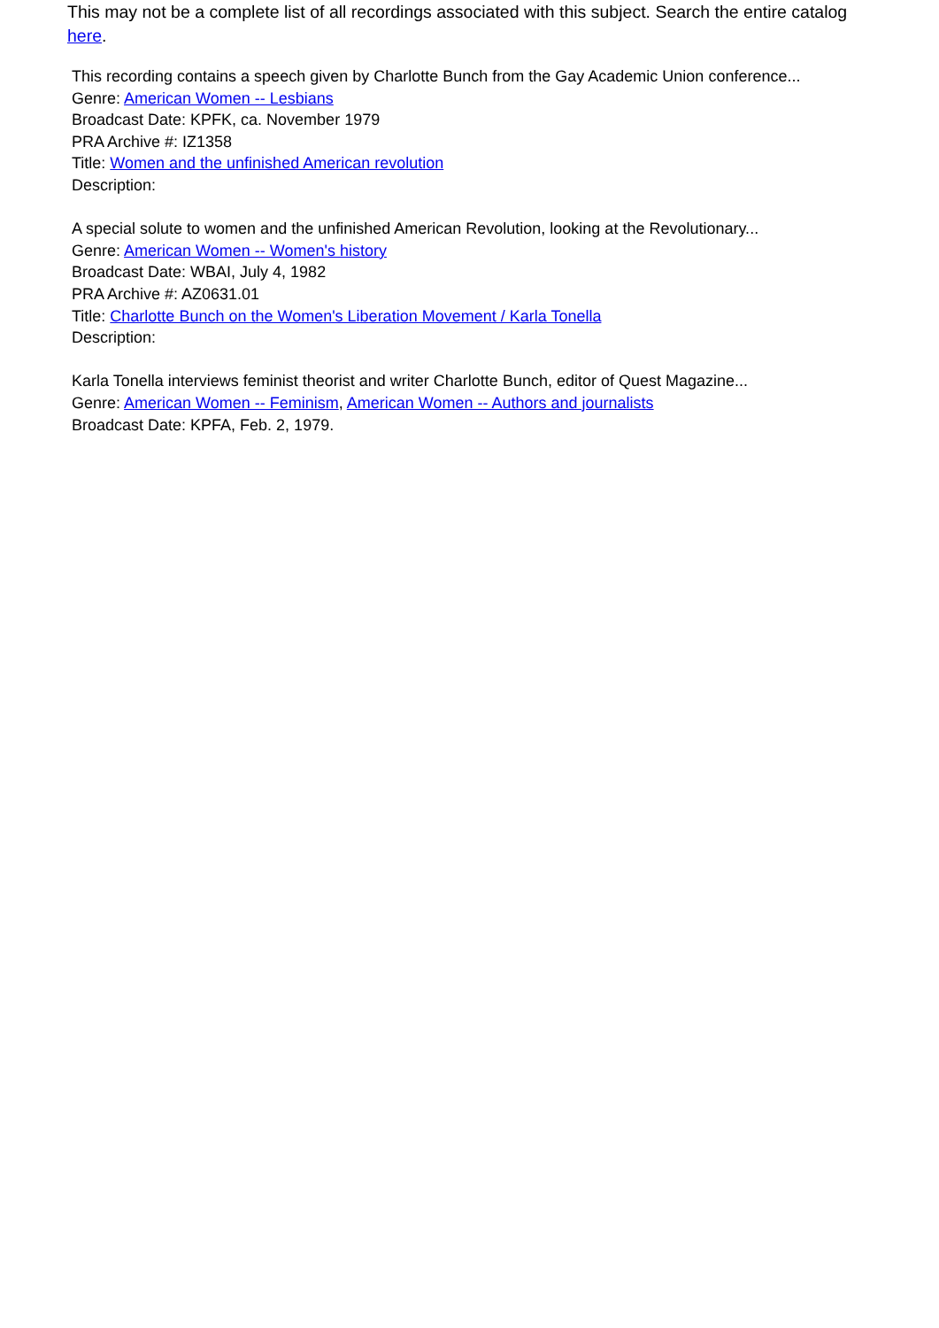This may not be a complete list of all recordings associated with this subject. Search the entire catalog here.
This recording contains a speech given by Charlotte Bunch from the Gay Academic Union conference...
Genre: American Women -- Lesbians
Broadcast Date: KPFK, ca. November 1979
PRA Archive #: IZ1358
Title: Women and the unfinished American revolution
Description:
A special solute to women and the unfinished American Revolution, looking at the Revolutionary...
Genre: American Women -- Women's history
Broadcast Date: WBAI, July 4, 1982
PRA Archive #: AZ0631.01
Title: Charlotte Bunch on the Women's Liberation Movement / Karla Tonella
Description:
Karla Tonella interviews feminist theorist and writer Charlotte Bunch, editor of Quest Magazine...
Genre: American Women -- Feminism, American Women -- Authors and journalists
Broadcast Date: KPFA, Feb. 2, 1979.